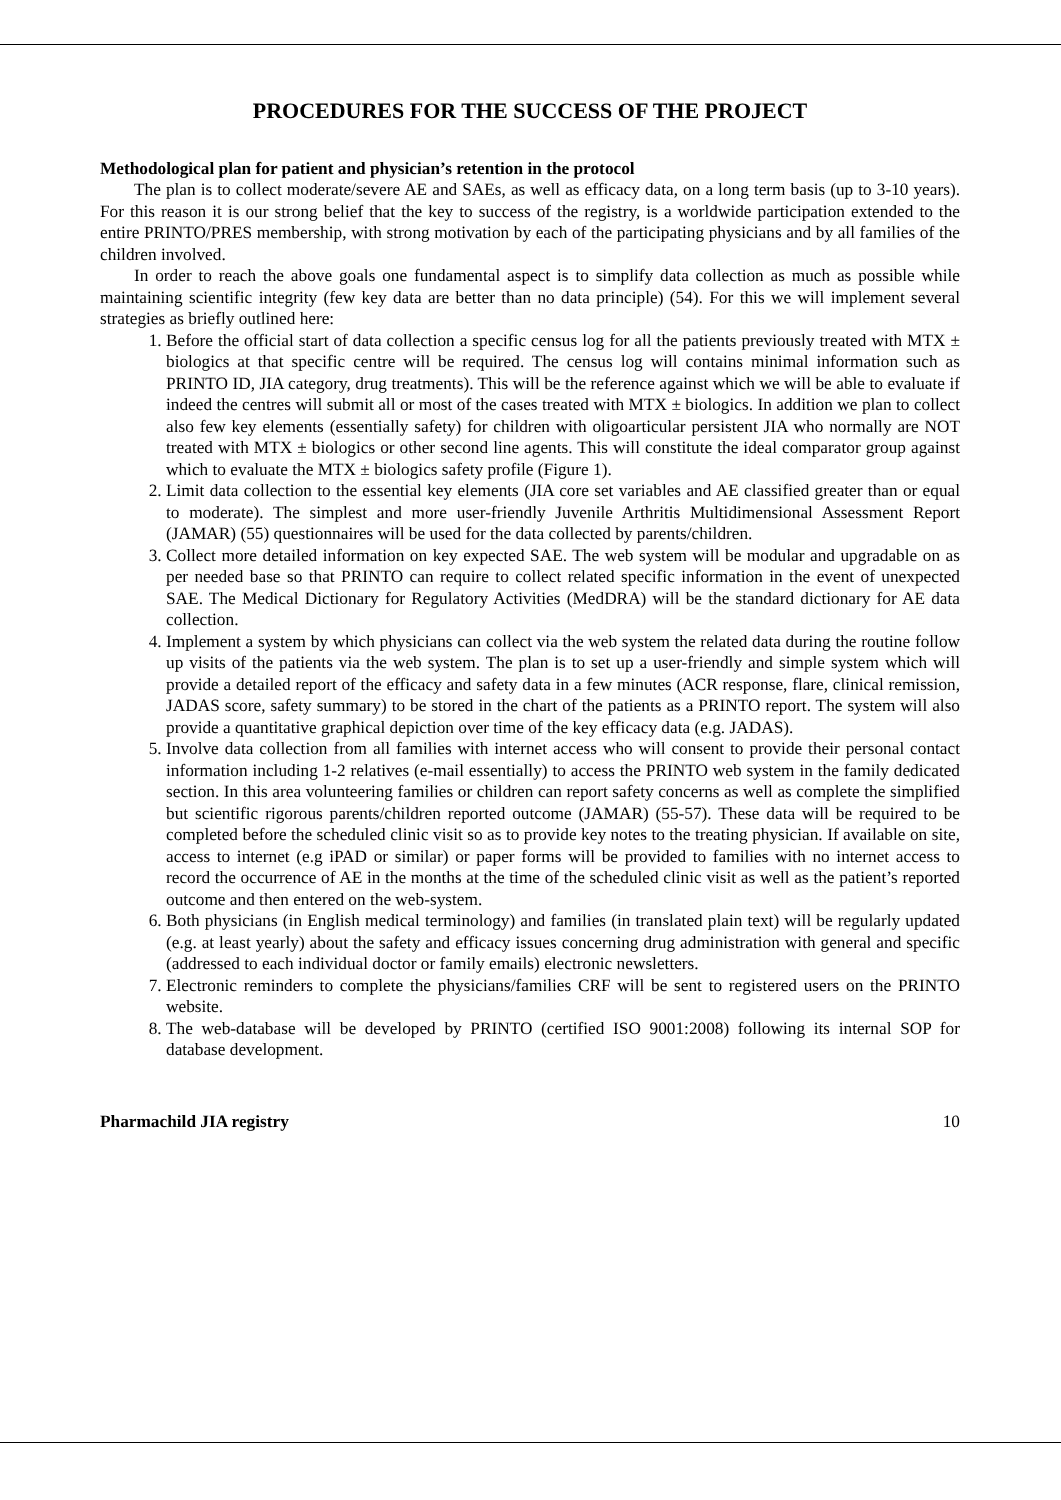PROCEDURES FOR THE SUCCESS OF THE PROJECT
Methodological plan for patient and physician’s retention in the protocol
The plan is to collect moderate/severe AE and SAEs, as well as efficacy data, on a long term basis (up to 3-10 years). For this reason it is our strong belief that the key to success of the registry, is a worldwide participation extended to the entire PRINTO/PRES membership, with strong motivation by each of the participating physicians and by all families of the children involved.
In order to reach the above goals one fundamental aspect is to simplify data collection as much as possible while maintaining scientific integrity (few key data are better than no data principle) (54). For this we will implement several strategies as briefly outlined here:
1. Before the official start of data collection a specific census log for all the patients previously treated with MTX ± biologics at that specific centre will be required. The census log will contains minimal information such as PRINTO ID, JIA category, drug treatments). This will be the reference against which we will be able to evaluate if indeed the centres will submit all or most of the cases treated with MTX ± biologics. In addition we plan to collect also few key elements (essentially safety) for children with oligoarticular persistent JIA who normally are NOT treated with MTX ± biologics or other second line agents. This will constitute the ideal comparator group against which to evaluate the MTX ± biologics safety profile (Figure 1).
2. Limit data collection to the essential key elements (JIA core set variables and AE classified greater than or equal to moderate). The simplest and more user-friendly Juvenile Arthritis Multidimensional Assessment Report (JAMAR) (55) questionnaires will be used for the data collected by parents/children.
3. Collect more detailed information on key expected SAE. The web system will be modular and upgradable on as per needed base so that PRINTO can require to collect related specific information in the event of unexpected SAE. The Medical Dictionary for Regulatory Activities (MedDRA) will be the standard dictionary for AE data collection.
4. Implement a system by which physicians can collect via the web system the related data during the routine follow up visits of the patients via the web system. The plan is to set up a user-friendly and simple system which will provide a detailed report of the efficacy and safety data in a few minutes (ACR response, flare, clinical remission, JADAS score, safety summary) to be stored in the chart of the patients as a PRINTO report. The system will also provide a quantitative graphical depiction over time of the key efficacy data (e.g. JADAS).
5. Involve data collection from all families with internet access who will consent to provide their personal contact information including 1-2 relatives (e-mail essentially) to access the PRINTO web system in the family dedicated section. In this area volunteering families or children can report safety concerns as well as complete the simplified but scientific rigorous parents/children reported outcome (JAMAR) (55-57). These data will be required to be completed before the scheduled clinic visit so as to provide key notes to the treating physician. If available on site, access to internet (e.g iPAD or similar) or paper forms will be provided to families with no internet access to record the occurrence of AE in the months at the time of the scheduled clinic visit as well as the patient’s reported outcome and then entered on the web-system.
6. Both physicians (in English medical terminology) and families (in translated plain text) will be regularly updated (e.g. at least yearly) about the safety and efficacy issues concerning drug administration with general and specific (addressed to each individual doctor or family emails) electronic newsletters.
7. Electronic reminders to complete the physicians/families CRF will be sent to registered users on the PRINTO website.
8. The web-database will be developed by PRINTO (certified ISO 9001:2008) following its internal SOP for database development.
Pharmachild JIA registry 10